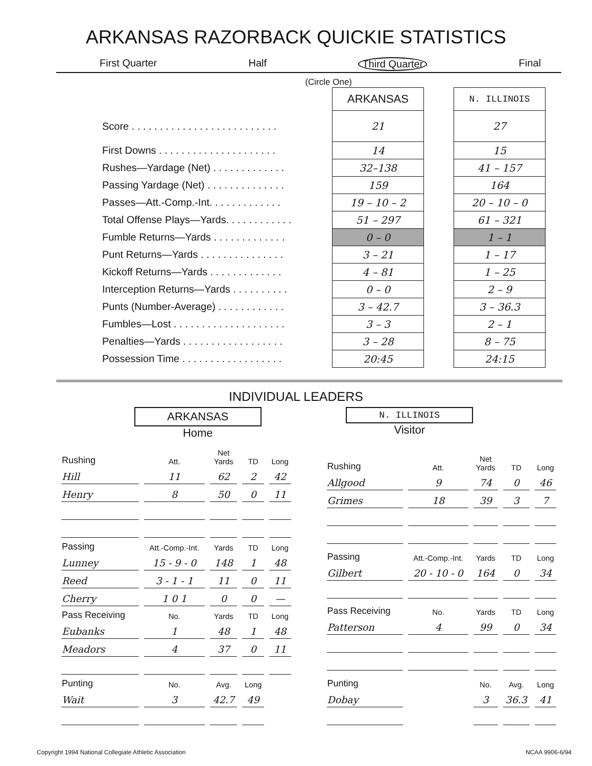ARKANSAS RAZORBACK QUICKIE STATISTICS
First Quarter Half Third Quarter Final
(Circle One)
| | ARKANSAS | | N. ILLINOIS |
| Score . . . . . . . . . . . . . . . . . . . . . . . . . . | 21 | | 27 |
| First Downs . . . . . . . . . . . . . . . . . . . . . | 14 | | 15 |
| Rushes—Yardage (Net) . . . . . . . . . . . . . | 32–138 | | 41 – 157 |
| Passing Yardage (Net) . . . . . . . . . . . . . . | 159 | | 164 |
| Passes—Att.-Comp.-Int. . . . . . . . . . . . . | 19 – 10 – 2 | | 20 – 10 – 0 |
| Total Offense Plays—Yards. . . . . . . . . . . . | 51 – 297 | | 61 – 321 |
| Fumble Returns—Yards . . . . . . . . . . . . . | 0 – 0 | | 1 – 1 |
| Punt Returns—Yards . . . . . . . . . . . . . . . | 3 – 21 | | 1 – 17 |
| Kickoff Returns—Yards . . . . . . . . . . . . . | 4 – 81 | | 1 – 25 |
| Interception Returns—Yards . . . . . . . . . . | 0 – 0 | | 2 – 9 |
| Punts (Number-Average) . . . . . . . . . . . . | 3 – 42.7 | | 3 – 36.3 |
| Fumbles—Lost . . . . . . . . . . . . . . . . . . . . | 3 – 3 | | 2 – 1 |
| Penalties—Yards . . . . . . . . . . . . . . . . . . | 3 – 28 | | 8 – 75 |
| Possession Time . . . . . . . . . . . . . . . . . . | 20:45 | | 24:15 |
INDIVIDUAL LEADERS
ARKANSAS
Home
N. ILLINOIS
Visitor
| Rushing | Att. | Net Yards | TD | Long |
| --- | --- | --- | --- | --- |
| Hill | 11 | 62 | 2 | 42 |
| Henry | 8 | 50 | 0 | 11 |
| Passing | Att.-Comp.-Int. | Yards | TD | Long |
| Lunney | 15 - 9 - 0 | 148 | 1 | 48 |
| Reed | 3 - 1 - 1 | 11 | 0 | 11 |
| Cherry | 1 0 1 | 0 | 0 | — |
| Pass Receiving | No. | Yards | TD | Long |
| Eubanks | 1 | 48 | 1 | 48 |
| Meadors | 4 | 37 | 0 | 11 |
| Punting | No. | Avg. | Long | |
| Wait | 3 | 42.7 | 49 | |
| Rushing | Att. | Net Yards | TD | Long |
| --- | --- | --- | --- | --- |
| Allgood | 9 | 74 | 0 | 46 |
| Grimes | 18 | 39 | 3 | 7 |
| Passing | Att.-Comp.-Int. | Yards | TD | Long |
| Gilbert | 20 - 10 - 0 | 164 | 0 | 34 |
| Pass Receiving | No. | Yards | TD | Long |
| Patterson | 4 | 99 | 0 | 34 |
| Punting | | No. | Avg. | Long |
| Dobay | | 3 | 36.3 | 41 |
Copyright 1994 National Collegiate Athletic Association NCAA 9906-6/94